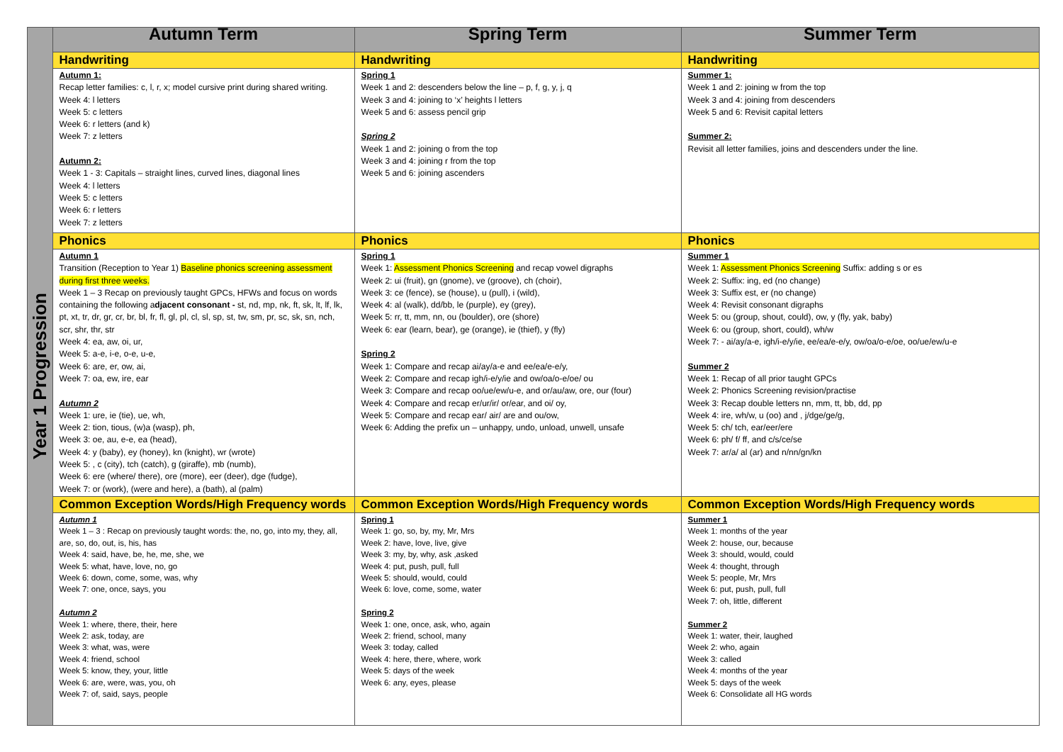| Year 1 Progression | Autumn Term | Spring Term | Summer Term |
| --- | --- | --- | --- |
| | Handwriting | Handwriting | Handwriting |
| | Autumn 1: Recap letter families: c, l, r, x; model cursive print during shared writing. Week 4: l letters Week 5: c letters Week 6: r letters (and k) Week 7: z letters Autumn 2: Week 1 - 3: Capitals – straight lines, curved lines, diagonal lines Week 4: l letters Week 5: c letters Week 6: r letters Week 7: z letters | Spring 1 Week 1 and 2: descenders below the line – p, f, g, y, j, q Week 3 and 4: joining to ‘x’ heights l letters Week 5 and 6: assess pencil grip Spring 2 Week 1 and 2: joining o from the top Week 3 and 4: joining r from the top Week 5 and 6: joining ascenders | Summer 1: Week 1 and 2: joining w from the top Week 3 and 4: joining from descenders Week 5 and 6: Revisit capital letters Summer 2: Revisit all letter families, joins and descenders under the line. |
| | Phonics | Phonics | Phonics |
| | Autumn 1 Transition (Reception to Year 1) Baseline phonics screening assessment during first three weeks. Week 1 – 3 Recap on previously taught GPCs, HFWs and focus on words containing the following a djacent consonant - st, nd, mp, nk, ft, sk, lt, lf, lk, pt, xt, tr, dr, gr, cr, br, bl, fr, fl, gl, pl, cl, sl, sp, st, tw, sm, pr, sc, sk, sn, nch, scr, shr, thr, str Week 4: ea, aw, oi, ur, Week 5: a-e, i-e, o-e, u-e, Week 6: are, er, ow, ai, Week 7: oa, ew, ire, ear Autumn 2 Week 1: ure, ie (tie), ue, wh, Week 2: tion, tious, (w)a (wasp), ph, Week 3: oe, au, e-e, ea (head), Week 4: y (baby), ey (honey), kn (knight), wr (wrote) Week 5: , c (city), tch (catch), g (giraffe), mb (numb), Week 6: ere (where/ there), ore (more), eer (deer), dge (fudge), Week 7: or (work), (were and here), a (bath), al (palm) | Spring 1 Week 1: Assessment Phonics Screening and recap vowel digraphs Week 2: ui (fruit), gn (gnome), ve (groove), ch (choir), Week 3: ce (fence), se (house), u (pull), i (wild), Week 4: al (walk), dd/bb, le (purple), ey (grey), Week 5: rr, tt, mm, nn, ou (boulder), ore (shore) Week 6: ear (learn, bear), ge (orange), ie (thief), y (fly) Spring 2 Week 1: Compare and recap ai/ay/a-e and ee/ea/e-e/y, Week 2: Compare and recap igh/i-e/y/ie and ow/oa/o-e/oe/ ou Week 3: Compare and recap oo/ue/ew/u-e, and or/au/aw, ore, our (four) Week 4: Compare and recap er/ur/ir/ or/ear, and oi/ oy, Week 5: Compare and recap ear/ air/ are and ou/ow, Week 6: Adding the prefix un – unhappy, undo, unload, unwell, unsafe | Summer 1 Week 1: Assessment Phonics Screening Suffix: adding s or es Week 2: Suffix: ing, ed (no change) Week 3: Suffix est, er (no change) Week 4: Revisit consonant digraphs Week 5: ou (group, shout, could), ow, y (fly, yak, baby) Week 6: ou (group, short, could), wh/w Week 7: - ai/ay/a-e, igh/i-e/y/ie, ee/ea/e-e/y, ow/oa/o-e/oe, oo/ue/ew/u-e Summer 2 Week 1: Recap of all prior taught GPCs Week 2: Phonics Screening revision/practise Week 3: Recap double letters nn, mm, tt, bb, dd, pp Week 4: ire, wh/w, u (oo) and , j/dge/ge/g, Week 5: ch/ tch, ear/eer/ere Week 6: ph/ f/ ff, and c/s/ce/se Week 7: ar/a/ al (ar) and n/nn/gn/kn |
| | Common Exception Words/High Frequency words | Common Exception Words/High Frequency words | Common Exception Words/High Frequency words |
| | Autumn 1 Week 1 – 3 : Recap on previously taught words: the, no, go, into my, they, all, are, so, do, out, is, his, has Week 4: said, have, be, he, me, she, we Week 5: what, have, love, no, go Week 6: down, come, some, was, why Week 7: one, once, says, you Autumn 2 Week 1: where, there, their, here Week 2: ask, today, are Week 3: what, was, were Week 4: friend, school Week 5: know, they, your, little Week 6: are, were, was, you, oh Week 7: of, said, says, people | Spring 1 Week 1: go, so, by, my, Mr, Mrs Week 2: have, love, live, give Week 3: my, by, why, ask ,asked Week 4: put, push, pull, full Week 5: should, would, could Week 6: love, come, some, water Spring 2 Week 1: one, once, ask, who, again Week 2: friend, school, many Week 3: today, called Week 4: here, there, where, work Week 5: days of the week Week 6: any, eyes, please | Summer 1 Week 1: months of the year Week 2: house, our, because Week 3: should, would, could Week 4: thought, through Week 5: people, Mr, Mrs Week 6: put, push, pull, full Week 7: oh, little, different Summer 2 Week 1: water, their, laughed Week 2: who, again Week 3: called Week 4: months of the year Week 5: days of the week Week 6: Consolidate all HG words |